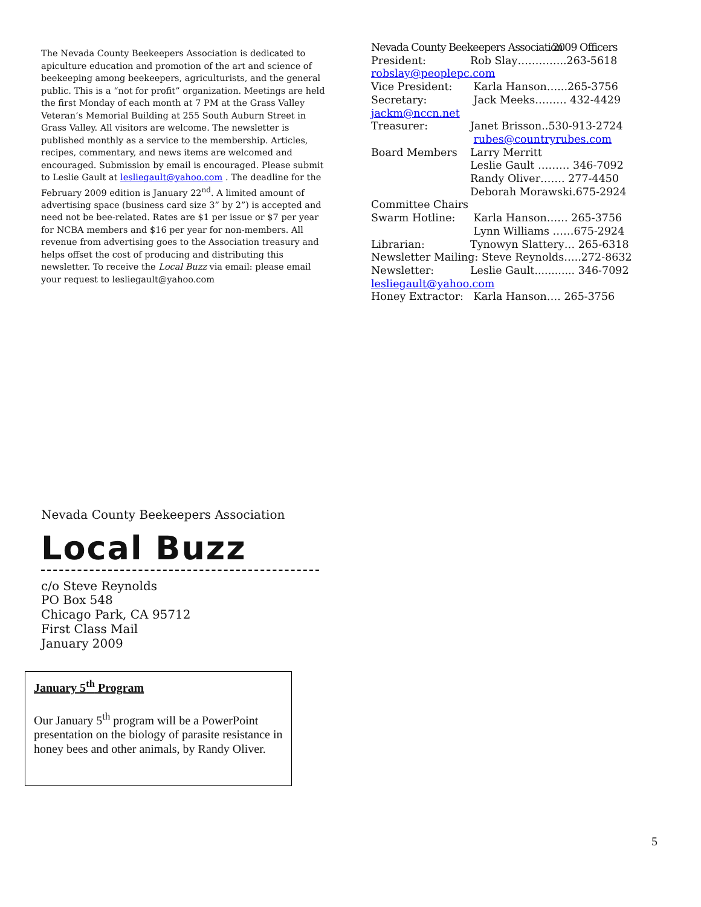The Nevada County Beekeepers Association is dedicated to apiculture education and promotion of the art and science of beekeeping among beekeepers, agriculturists, and the general public. This is a “not for profit” organization. Meetings are held the first Monday of each month at 7 PM at the Grass Valley Veteran’s Memorial Building at 255 South Auburn Street in Grass Valley. All visitors are welcome. The newsletter is published monthly as a service to the membership. Articles, recipes, commentary, and news items are welcomed and encouraged. Submission by email is encouraged. Please submit to Leslie Gault at lesliegault@yahoo.com . The deadline for the February 2009 edition is January 22<sup>nd</sup>. A limited amount of advertising space (business card size 3” by 2”) is accepted and need not be bee-related. Rates are $1 per issue or $7 per year for NCBA members and $16 per year for non-members. All revenue from advertising goes to the Association treasury and helps offset the cost of producing and distributing this newsletter. To receive the Local Buzz via email: please email your request to lesliegault@yahoo.com
Nevada County Beekeepers Association 2009 Officers
President: Rob Slay…………..263-5618
robslay@peoplepc.com
Vice President: Karla Hanson…...265-3756
Secretary: Jack Meeks……… 432-4429
jackm@nccn.net
Treasurer: Janet Brisson..530-913-2724
rubes@countryrubes.com
Board Members Larry Merritt
Leslie Gault ……… 346-7092
Randy Oliver……. 277-4450
Deborah Morawski.675-2924
Committee Chairs
Swarm Hotline: Karla Hanson…… 265-3756
Lynn Williams ……675-2924
Librarian: Tynowyn Slattery… 265-6318
Newsletter Mailing: Steve Reynolds…..272-8632
Newsletter: Leslie Gault............ 346-7092
lesliegault@yahoo.com
Honey Extractor: Karla Hanson…. 265-3756
Nevada County Beekeepers Association
Local Buzz
c/o Steve Reynolds
PO Box 548
Chicago Park, CA 95712
First Class Mail
January 2009
January 5<sup>th</sup> Program
Our January 5<sup>th</sup> program will be a PowerPoint presentation on the biology of parasite resistance in honey bees and other animals, by Randy Oliver.
5